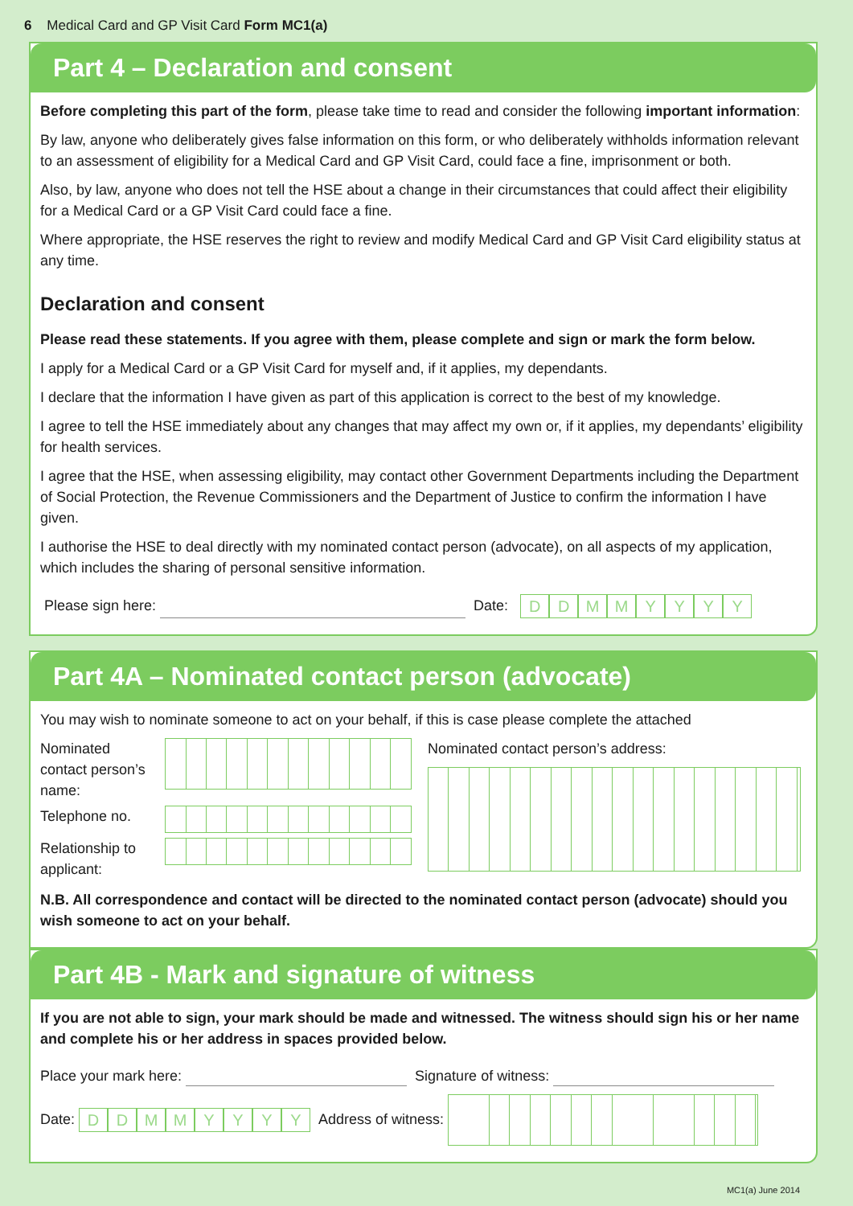6 Medical Card and GP Visit Card Form MC1(a)
Part 4 – Declaration and consent
Before completing this part of the form, please take time to read and consider the following important information:
By law, anyone who deliberately gives false information on this form, or who deliberately withholds information relevant to an assessment of eligibility for a Medical Card and GP Visit Card, could face a fine, imprisonment or both.
Also, by law, anyone who does not tell the HSE about a change in their circumstances that could affect their eligibility for a Medical Card or a GP Visit Card could face a fine.
Where appropriate, the HSE reserves the right to review and modify Medical Card and GP Visit Card eligibility status at any time.
Declaration and consent
Please read these statements. If you agree with them, please complete and sign or mark the form below.
I apply for a Medical Card or a GP Visit Card for myself and, if it applies, my dependants.
I declare that the information I have given as part of this application is correct to the best of my knowledge.
I agree to tell the HSE immediately about any changes that may affect my own or, if it applies, my dependants’ eligibility for health services.
I agree that the HSE, when assessing eligibility, may contact other Government Departments including the Department of Social Protection, the Revenue Commissioners and the Department of Justice to confirm the information I have given.
I authorise the HSE to deal directly with my nominated contact person (advocate), on all aspects of my application, which includes the sharing of personal sensitive information.
Please sign here: Date: DDMMYYYY
Part 4A – Nominated contact person (advocate)
You may wish to nominate someone to act on your behalf, if this is case please complete the attached
Nominated contact person’s name:
Telephone no.
Relationship to applicant:
Nominated contact person’s address:
N.B. All correspondence and contact will be directed to the nominated contact person (advocate) should you wish someone to act on your behalf.
Part 4B - Mark and signature of witness
If you are not able to sign, your mark should be made and witnessed. The witness should sign his or her name and complete his or her address in spaces provided below.
Place your mark here: Signature of witness:
Date: DDMMYYYY Address of witness:
MC1(a) June 2014